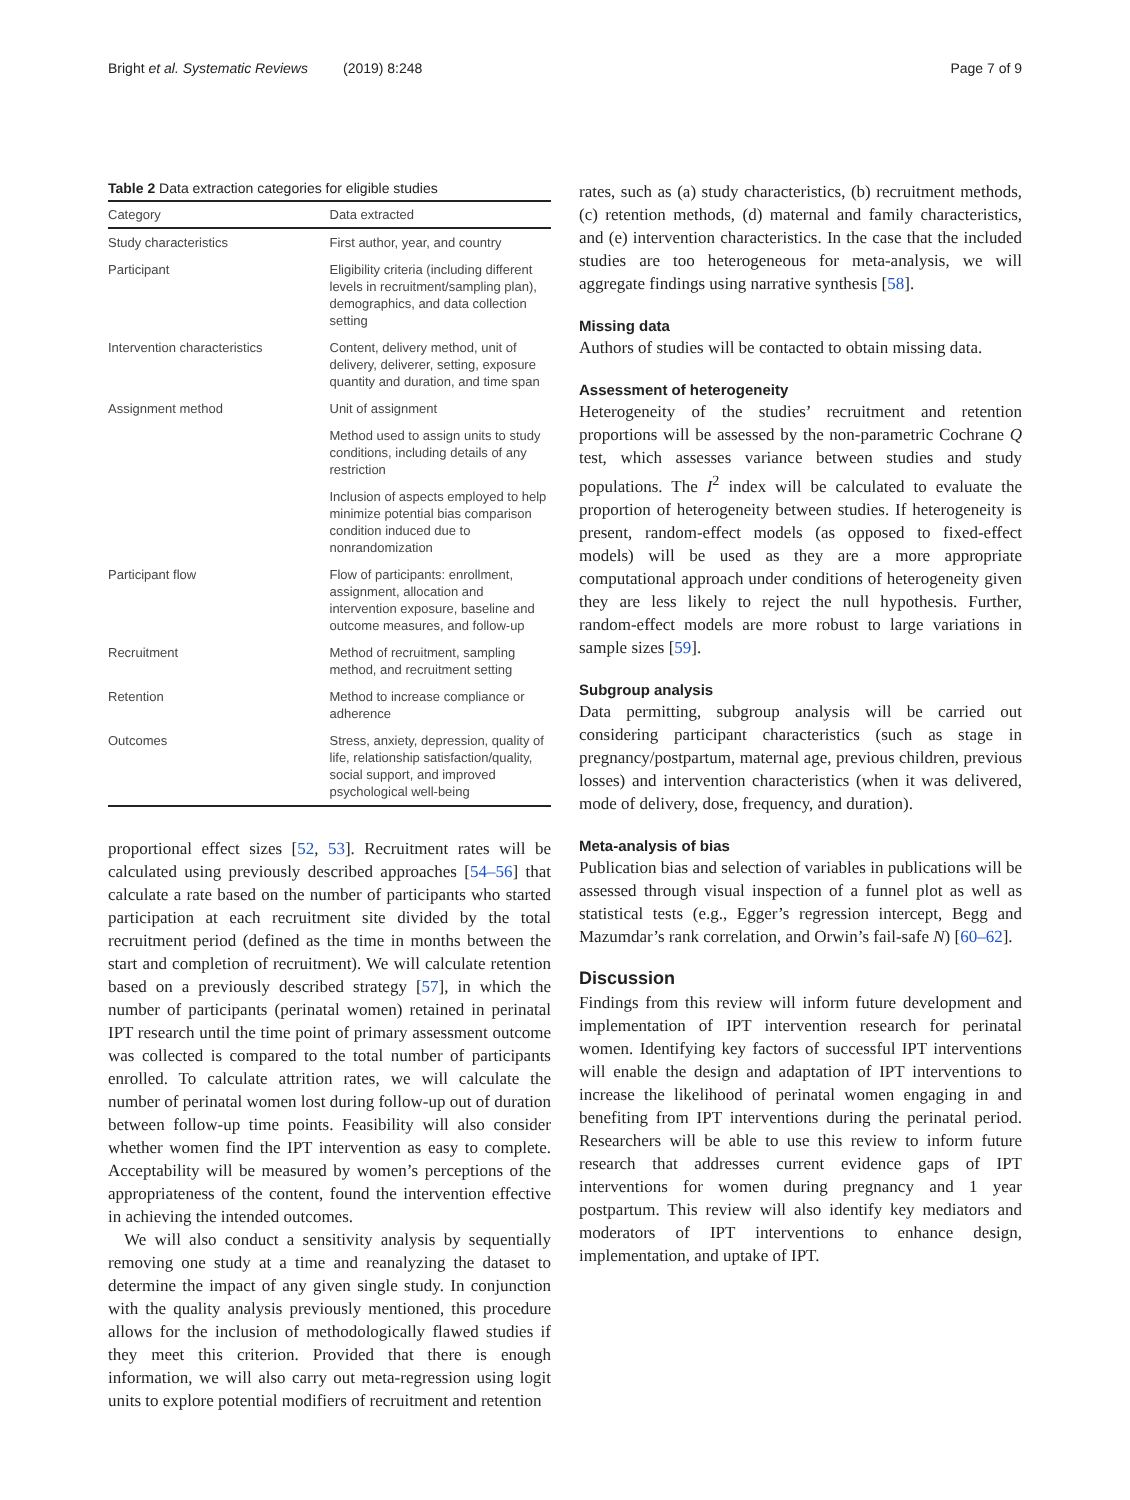Bright et al. Systematic Reviews (2019) 8:248 Page 7 of 9
Table 2 Data extraction categories for eligible studies
| Category | Data extracted |
| --- | --- |
| Study characteristics | First author, year, and country |
| Participant | Eligibility criteria (including different levels in recruitment/sampling plan), demographics, and data collection setting |
| Intervention characteristics | Content, delivery method, unit of delivery, deliverer, setting, exposure quantity and duration, and time span |
| Assignment method | Unit of assignment |
| | Method used to assign units to study conditions, including details of any restriction |
| | Inclusion of aspects employed to help minimize potential bias comparison condition induced due to nonrandomization |
| Participant flow | Flow of participants: enrollment, assignment, allocation and intervention exposure, baseline and outcome measures, and follow-up |
| Recruitment | Method of recruitment, sampling method, and recruitment setting |
| Retention | Method to increase compliance or adherence |
| Outcomes | Stress, anxiety, depression, quality of life, relationship satisfaction/quality, social support, and improved psychological well-being |
proportional effect sizes [52, 53]. Recruitment rates will be calculated using previously described approaches [54–56] that calculate a rate based on the number of participants who started participation at each recruitment site divided by the total recruitment period (defined as the time in months between the start and completion of recruitment). We will calculate retention based on a previously described strategy [57], in which the number of participants (perinatal women) retained in perinatal IPT research until the time point of primary assessment outcome was collected is compared to the total number of participants enrolled. To calculate attrition rates, we will calculate the number of perinatal women lost during follow-up out of duration between follow-up time points. Feasibility will also consider whether women find the IPT intervention as easy to complete. Acceptability will be measured by women’s perceptions of the appropriateness of the content, found the intervention effective in achieving the intended outcomes.
We will also conduct a sensitivity analysis by sequentially removing one study at a time and reanalyzing the dataset to determine the impact of any given single study. In conjunction with the quality analysis previously mentioned, this procedure allows for the inclusion of methodologically flawed studies if they meet this criterion. Provided that there is enough information, we will also carry out meta-regression using logit units to explore potential modifiers of recruitment and retention
rates, such as (a) study characteristics, (b) recruitment methods, (c) retention methods, (d) maternal and family characteristics, and (e) intervention characteristics. In the case that the included studies are too heterogeneous for meta-analysis, we will aggregate findings using narrative synthesis [58].
Missing data
Authors of studies will be contacted to obtain missing data.
Assessment of heterogeneity
Heterogeneity of the studies’ recruitment and retention proportions will be assessed by the non-parametric Cochrane Q test, which assesses variance between studies and study populations. The I<sup>2</sup> index will be calculated to evaluate the proportion of heterogeneity between studies. If heterogeneity is present, random-effect models (as opposed to fixed-effect models) will be used as they are a more appropriate computational approach under conditions of heterogeneity given they are less likely to reject the null hypothesis. Further, random-effect models are more robust to large variations in sample sizes [59].
Subgroup analysis
Data permitting, subgroup analysis will be carried out considering participant characteristics (such as stage in pregnancy/postpartum, maternal age, previous children, previous losses) and intervention characteristics (when it was delivered, mode of delivery, dose, frequency, and duration).
Meta-analysis of bias
Publication bias and selection of variables in publications will be assessed through visual inspection of a funnel plot as well as statistical tests (e.g., Egger’s regression intercept, Begg and Mazumdar’s rank correlation, and Orwin’s fail-safe N) [60–62].
Discussion
Findings from this review will inform future development and implementation of IPT intervention research for perinatal women. Identifying key factors of successful IPT interventions will enable the design and adaptation of IPT interventions to increase the likelihood of perinatal women engaging in and benefiting from IPT interventions during the perinatal period. Researchers will be able to use this review to inform future research that addresses current evidence gaps of IPT interventions for women during pregnancy and 1 year postpartum. This review will also identify key mediators and moderators of IPT interventions to enhance design, implementation, and uptake of IPT.